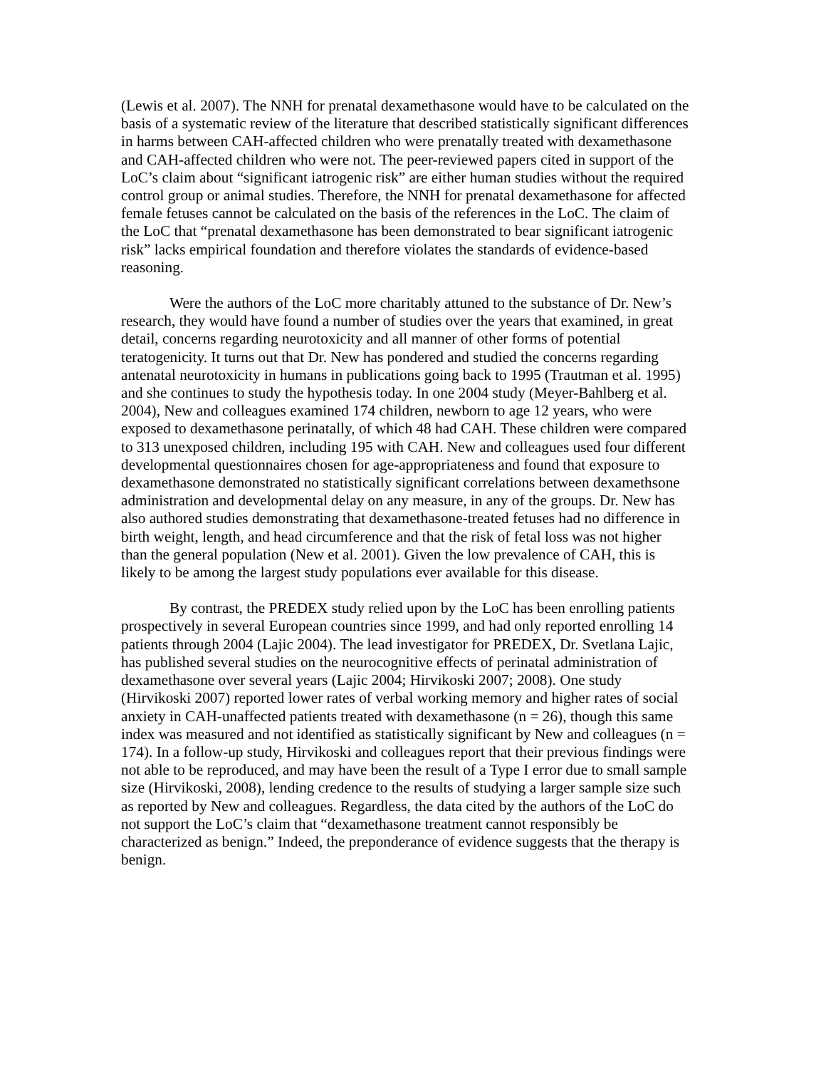(Lewis et al. 2007). The NNH for prenatal dexamethasone would have to be calculated on the basis of a systematic review of the literature that described statistically significant differences in harms between CAH-affected children who were prenatally treated with dexamethasone and CAH-affected children who were not. The peer-reviewed papers cited in support of the LoC’s claim about “significant iatrogenic risk” are either human studies without the required control group or animal studies. Therefore, the NNH for prenatal dexamethasone for affected female fetuses cannot be calculated on the basis of the references in the LoC. The claim of the LoC that “prenatal dexamethasone has been demonstrated to bear significant iatrogenic risk” lacks empirical foundation and therefore violates the standards of evidence-based reasoning.
Were the authors of the LoC more charitably attuned to the substance of Dr. New’s research, they would have found a number of studies over the years that examined, in great detail, concerns regarding neurotoxicity and all manner of other forms of potential teratogenicity. It turns out that Dr. New has pondered and studied the concerns regarding antenatal neurotoxicity in humans in publications going back to 1995 (Trautman et al. 1995) and she continues to study the hypothesis today. In one 2004 study (Meyer-Bahlberg et al. 2004), New and colleagues examined 174 children, newborn to age 12 years, who were exposed to dexamethasone perinatally, of which 48 had CAH. These children were compared to 313 unexposed children, including 195 with CAH. New and colleagues used four different developmental questionnaires chosen for age-appropriateness and found that exposure to dexamethasone demonstrated no statistically significant correlations between dexamethsone administration and developmental delay on any measure, in any of the groups. Dr. New has also authored studies demonstrating that dexamethasone-treated fetuses had no difference in birth weight, length, and head circumference and that the risk of fetal loss was not higher than the general population (New et al. 2001). Given the low prevalence of CAH, this is likely to be among the largest study populations ever available for this disease.
By contrast, the PREDEX study relied upon by the LoC has been enrolling patients prospectively in several European countries since 1999, and had only reported enrolling 14 patients through 2004 (Lajic 2004). The lead investigator for PREDEX, Dr. Svetlana Lajic, has published several studies on the neurocognitive effects of perinatal administration of dexamethasone over several years (Lajic 2004; Hirvikoski 2007; 2008). One study (Hirvikoski 2007) reported lower rates of verbal working memory and higher rates of social anxiety in CAH-unaffected patients treated with dexamethasone (n = 26), though this same index was measured and not identified as statistically significant by New and colleagues (n = 174). In a follow-up study, Hirvikoski and colleagues report that their previous findings were not able to be reproduced, and may have been the result of a Type I error due to small sample size (Hirvikoski, 2008), lending credence to the results of studying a larger sample size such as reported by New and colleagues. Regardless, the data cited by the authors of the LoC do not support the LoC’s claim that “dexamethasone treatment cannot responsibly be characterized as benign.” Indeed, the preponderance of evidence suggests that the therapy is benign.